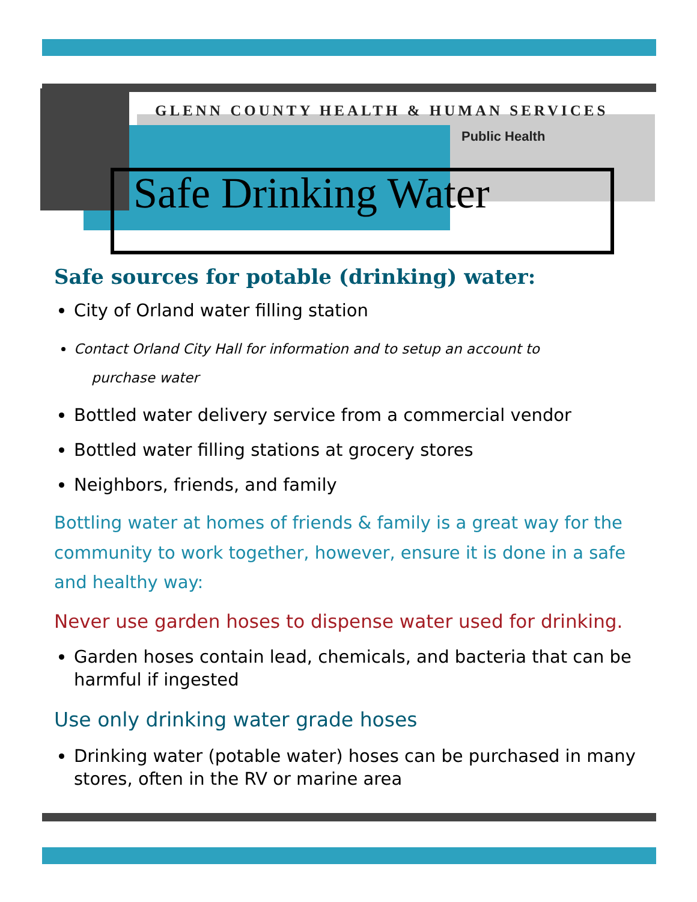GLENN COUNTY HEALTH & HUMAN SERVICES
Public Health
Safe Drinking Water
Safe sources for potable (drinking) water:
City of Orland water filling station
Contact Orland City Hall for information and to setup an account to
purchase water
Bottled water delivery service from a commercial vendor
Bottled water filling stations at grocery stores
Neighbors, friends, and family
Bottling water at homes of friends & family is a great way for the community to work together, however, ensure it is done in a safe and healthy way:
Never use garden hoses to dispense water used for drinking.
Garden hoses contain lead, chemicals, and bacteria that can be harmful if ingested
Use only drinking water grade hoses
Drinking water (potable water) hoses can be purchased in many stores, often in the RV or marine area